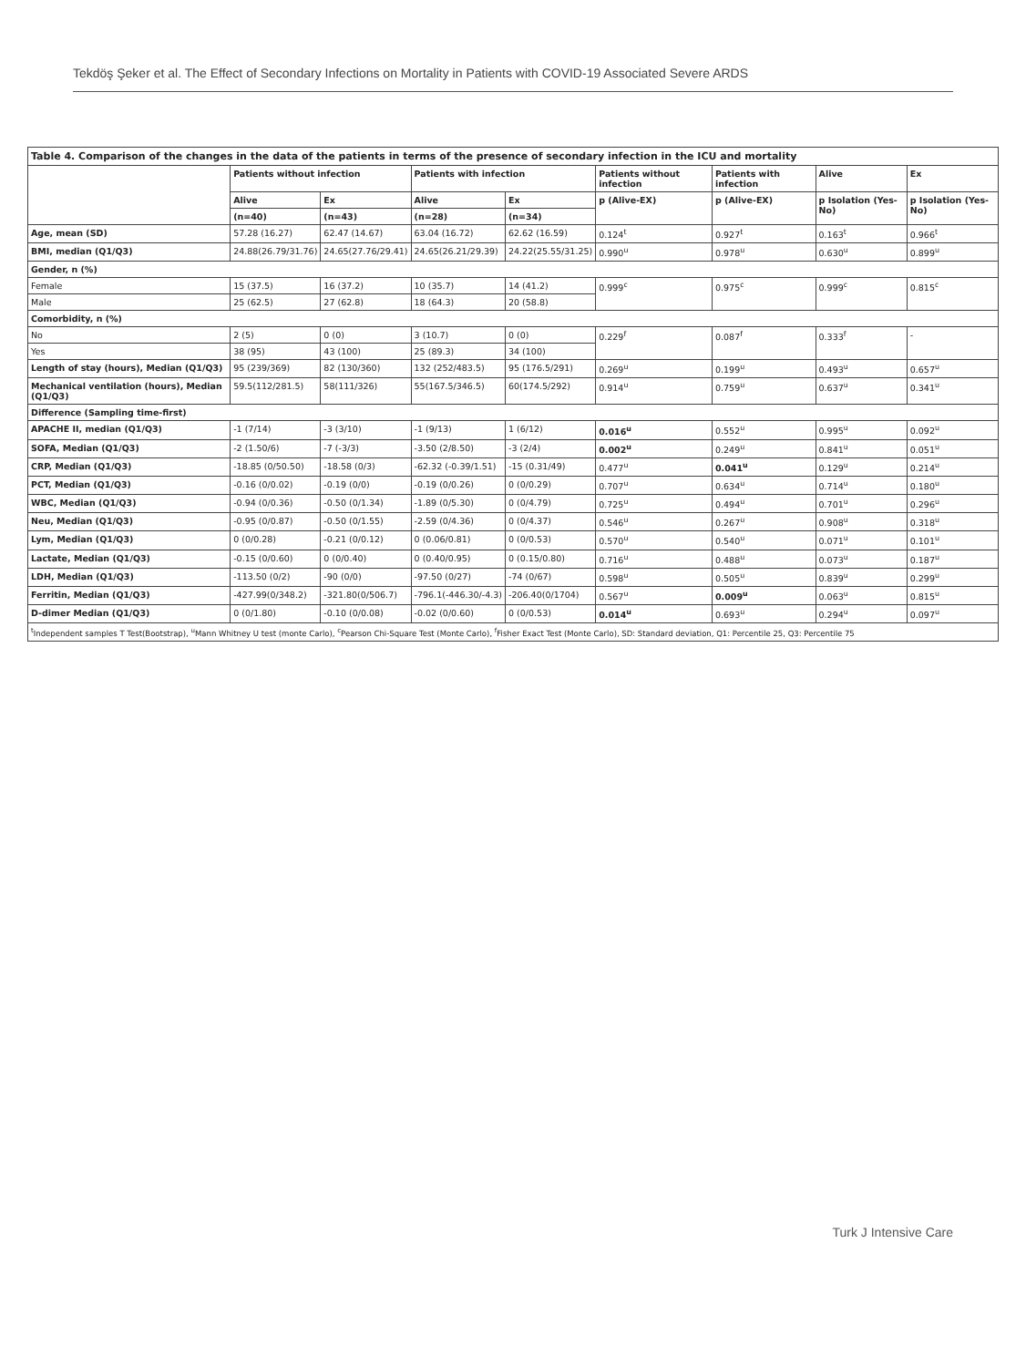Tekdöş Şeker et al. The Effect of Secondary Infections on Mortality in Patients with COVID-19 Associated Severe ARDS
| Table 4. Comparison of the changes in the data of the patients in terms of the presence of secondary infection in the ICU and mortality | | | | | | | | |
| | Patients without infection | | Patients with infection | | Patients without infection | Patients with infection | Alive | Ex |
| | Alive | Ex | Alive | Ex | p (Alive-EX) | p (Alive-EX) | p Isolation (Yes-No) | p Isolation (Yes-No) |
| | (n=40) | (n=43) | (n=28) | (n=34) | | | | |
| Age, mean (SD) | 57.28 (16.27) | 62.47 (14.67) | 63.04 (16.72) | 62.62 (16.59) | 0.124<sup>t</sup> | 0.927<sup>t</sup> | 0.163<sup>t</sup> | 0.966<sup>t</sup> |
| BMI, median (Q1/Q3) | 24.88(26.79/31.76) | 24.65(27.76/29.41) | 24.65(26.21/29.39) | 24.22(25.55/31.25) | 0.990<sup>u</sup> | 0.978<sup>u</sup> | 0.630<sup>u</sup> | 0.899<sup>u</sup> |
| Gender, n (%) | | | | | | | | |
| Female | 15 (37.5) | 16 (37.2) | 10 (35.7) | 14 (41.2) | 0.999<sup>c</sup> | 0.975<sup>c</sup> | 0.999<sup>c</sup> | 0.815<sup>c</sup> |
| Male | 25 (62.5) | 27 (62.8) | 18 (64.3) | 20 (58.8) | | | | |
| Comorbidity, n (%) | | | | | | | | |
| No | 2 (5) | 0 (0) | 3 (10.7) | 0 (0) | 0.229<sup>f</sup> | 0.087<sup>f</sup> | 0.333<sup>f</sup> | - |
| Yes | 38 (95) | 43 (100) | 25 (89.3) | 34 (100) | | | | |
| Length of stay (hours), Median (Q1/Q3) | 95 (239/369) | 82 (130/360) | 132 (252/483.5) | 95 (176.5/291) | 0.269<sup>u</sup> | 0.199<sup>u</sup> | 0.493<sup>u</sup> | 0.657<sup>u</sup> |
| Mechanical ventilation (hours), Median (Q1/Q3) | 59.5(112/281.5) | 58(111/326) | 55(167.5/346.5) | 60(174.5/292) | 0.914<sup>u</sup> | 0.759<sup>u</sup> | 0.637<sup>u</sup> | 0.341<sup>u</sup> |
| Difference (Sampling time-first) | | | | | | | | |
| APACHE II, median (Q1/Q3) | -1 (7/14) | -3 (3/10) | -1 (9/13) | 1 (6/12) | 0.016<sup>u</sup> | 0.552<sup>u</sup> | 0.995<sup>u</sup> | 0.092<sup>u</sup> |
| SOFA, Median (Q1/Q3) | -2 (1.50/6) | -7 (-3/3) | -3.50 (2/8.50) | -3 (2/4) | 0.002<sup>u</sup> | 0.249<sup>u</sup> | 0.841<sup>u</sup> | 0.051<sup>u</sup> |
| CRP, Median (Q1/Q3) | -18.85 (0/50.50) | -18.58 (0/3) | -62.32 (-0.39/1.51) | -15 (0.31/49) | 0.477<sup>u</sup> | 0.041<sup>u</sup> | 0.129<sup>u</sup> | 0.214<sup>u</sup> |
| PCT, Median (Q1/Q3) | -0.16 (0/0.02) | -0.19 (0/0) | -0.19 (0/0.26) | 0 (0/0.29) | 0.707<sup>u</sup> | 0.634<sup>u</sup> | 0.714<sup>u</sup> | 0.180<sup>u</sup> |
| WBC, Median (Q1/Q3) | -0.94 (0/0.36) | -0.50 (0/1.34) | -1.89 (0/5.30) | 0 (0/4.79) | 0.725<sup>u</sup> | 0.494<sup>u</sup> | 0.701<sup>u</sup> | 0.296<sup>u</sup> |
| Neu, Median (Q1/Q3) | -0.95 (0/0.87) | -0.50 (0/1.55) | -2.59 (0/4.36) | 0 (0/4.37) | 0.546<sup>u</sup> | 0.267<sup>u</sup> | 0.908<sup>u</sup> | 0.318<sup>u</sup> |
| Lym, Median (Q1/Q3) | 0 (0/0.28) | -0.21 (0/0.12) | 0 (0.06/0.81) | 0 (0/0.53) | 0.570<sup>u</sup> | 0.540<sup>u</sup> | 0.071<sup>u</sup> | 0.101<sup>u</sup> |
| Lactate, Median (Q1/Q3) | -0.15 (0/0.60) | 0 (0/0.40) | 0 (0.40/0.95) | 0 (0.15/0.80) | 0.716<sup>u</sup> | 0.488<sup>u</sup> | 0.073<sup>u</sup> | 0.187<sup>u</sup> |
| LDH, Median (Q1/Q3) | -113.50 (0/2) | -90 (0/0) | -97.50 (0/27) | -74 (0/67) | 0.598<sup>u</sup> | 0.505<sup>u</sup> | 0.839<sup>u</sup> | 0.299<sup>u</sup> |
| Ferritin, Median (Q1/Q3) | -427.99(0/348.2) | -321.80(0/506.7) | -796.1(-446.30/-4.3) | -206.40(0/1704) | 0.567<sup>u</sup> | 0.009<sup>u</sup> | 0.063<sup>u</sup> | 0.815<sup>u</sup> |
| D-dimer Median (Q1/Q3) | 0 (0/1.80) | -0.10 (0/0.08) | -0.02 (0/0.60) | 0 (0/0.53) | 0.014<sup>u</sup> | 0.693<sup>u</sup> | 0.294<sup>u</sup> | 0.097<sup>u</sup> |
| <sup>t</sup> Independent samples T Test(Bootstrap), <sup>u</sup>Mann Whitney U test (monte Carlo), <sup>c</sup>Pearson Chi-Square Test (Monte Carlo), <sup>f</sup>Fisher Exact Test (Monte Carlo), SD: Standard deviation, Q1: Percentile 25, Q3: Percentile 75 | | | | | | | | |
Turk J Intensive Care